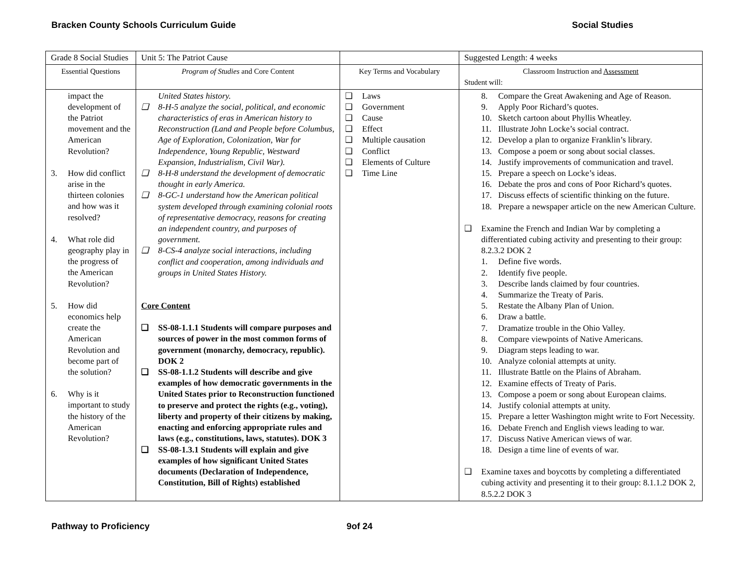Bracken County Schools Curriculum Guide Social Studies
| Grade 8 Social Studies | Unit 5: The Patriot Cause | | Suggested Length: 4 weeks |
| Essential Questions | Program of Studies and Core Content | Key Terms and Vocabulary | Classroom Instruction and Assessment Student will: |
| impact the development of the Patriot movement and the American Revolution? 3. How did conflict arise in the thirteen colonies and how was it resolved? 4. What role did geography play in the progress of the American Revolution? 5. How did economics help create the American Revolution and become part of the solution? 6. Why is it important to study the history of the American Revolution? | United States history. ❑ 8-H-5 analyze the social, political, and economic characteristics of eras in American history to Reconstruction (Land and People before Columbus, Age of Exploration, Colonization, War for Independence, Young Republic, Westward Expansion, Industrialism, Civil War). ❑ 8-H-8 understand the development of democratic thought in early America. ❑ 8-GC-1 understand how the American political system developed through examining colonial roots of representative democracy, reasons for creating an independent country, and purposes of government. ❑ 8-CS-4 analyze social interactions, including conflict and cooperation, among individuals and groups in United States History. Core Content ❑ SS-08-1.1.1 Students will compare purposes and sources of power in the most common forms of government (monarchy, democracy, republic). DOK 2 ❑ SS-08-1.1.2 Students will describe and give examples of how democratic governments in the United States prior to Reconstruction functioned to preserve and protect the rights (e.g., voting), liberty and property of their citizens by making, enacting and enforcing appropriate rules and laws (e.g., constitutions, laws, statutes). DOK 3 ❑ SS-08-1.3.1 Students will explain and give examples of how significant United States documents (Declaration of Independence, Constitution, Bill of Rights) established | ❑ Laws ❑ Government ❑ Cause ❑ Effect ❑ Multiple causation ❑ Conflict ❑ Elements of Culture ❑ Time Line | 8. Compare the Great Awakening and Age of Reason. 9. Apply Poor Richard’s quotes. 10. Sketch cartoon about Phyllis Wheatley. 11. Illustrate John Locke’s social contract. 12. Develop a plan to organize Franklin’s library. 13. Compose a poem or song about social classes. 14. Justify improvements of communication and travel. 15. Prepare a speech on Locke’s ideas. 16. Debate the pros and cons of Poor Richard’s quotes. 17. Discuss effects of scientific thinking on the future. 18. Prepare a newspaper article on the new American Culture. ❑ Examine the French and Indian War by completing a differentiated cubing activity and presenting to their group: 8.2.3.2 DOK 2 1. Define five words. 2. Identify five people. 3. Describe lands claimed by four countries. 4. Summarize the Treaty of Paris. 5. Restate the Albany Plan of Union. 6. Draw a battle. 7. Dramatize trouble in the Ohio Valley. 8. Compare viewpoints of Native Americans. 9. Diagram steps leading to war. 10. Analyze colonial attempts at unity. 11. Illustrate Battle on the Plains of Abraham. 12. Examine effects of Treaty of Paris. 13. Compose a poem or song about European claims. 14. Justify colonial attempts at unity. 15. Prepare a letter Washington might write to Fort Necessity. 16. Debate French and English views leading to war. 17. Discuss Native American views of war. 18. Design a time line of events of war. ❑ Examine taxes and boycotts by completing a differentiated cubing activity and presenting it to their group: 8.1.1.2 DOK 2, 8.5.2.2 DOK 3 |
Pathway to Proficiency 9of 24